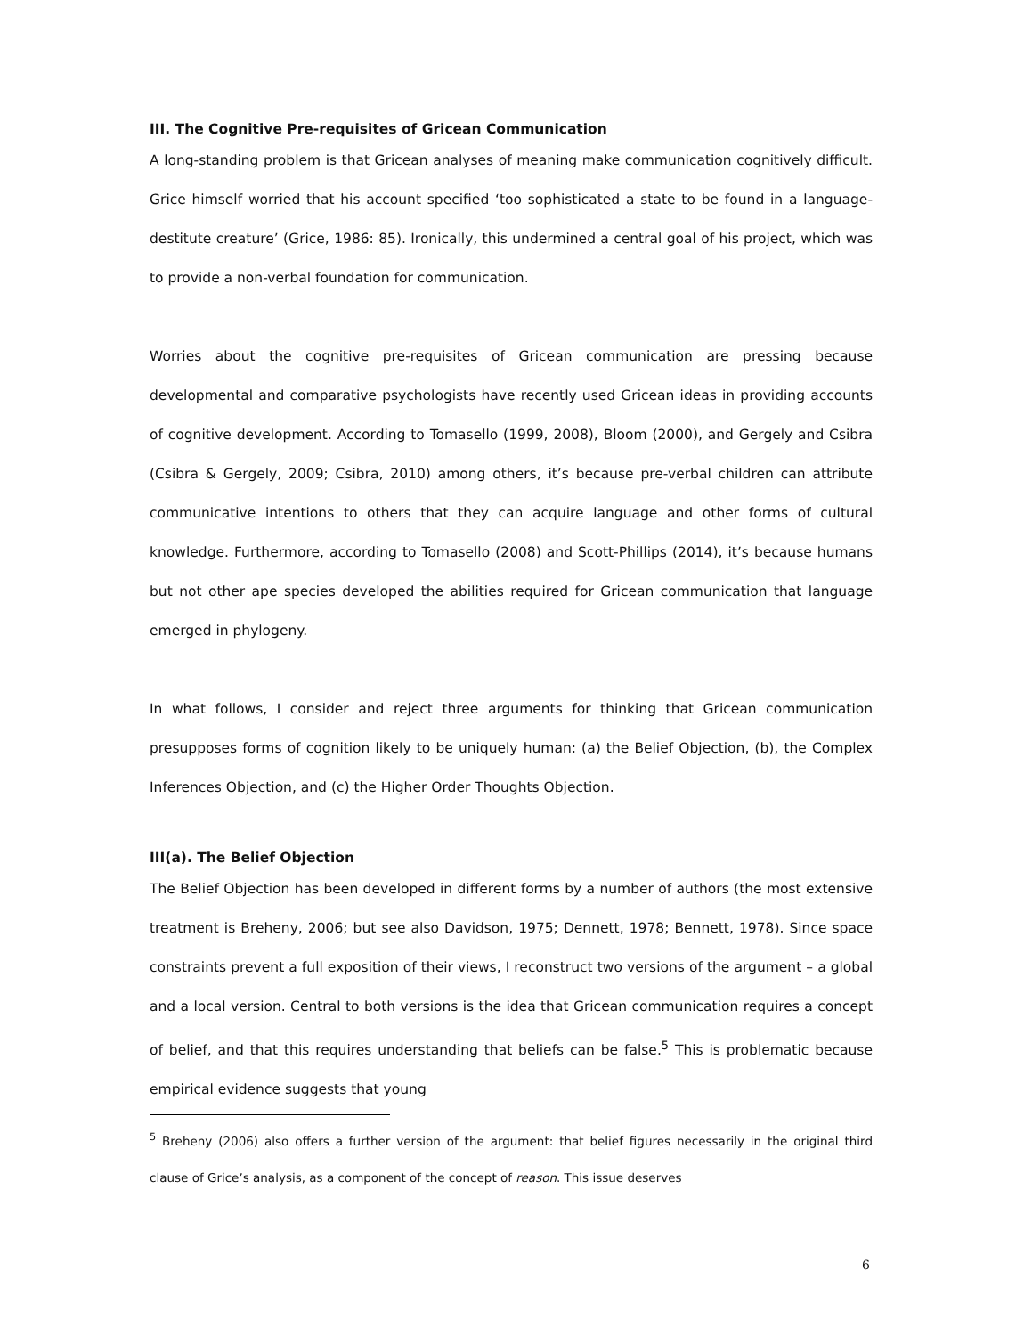III. The Cognitive Pre-requisites of Gricean Communication
A long-standing problem is that Gricean analyses of meaning make communication cognitively difficult. Grice himself worried that his account specified ‘too sophisticated a state to be found in a language-destitute creature’ (Grice, 1986: 85). Ironically, this undermined a central goal of his project, which was to provide a non-verbal foundation for communication.
Worries about the cognitive pre-requisites of Gricean communication are pressing because developmental and comparative psychologists have recently used Gricean ideas in providing accounts of cognitive development. According to Tomasello (1999, 2008), Bloom (2000), and Gergely and Csibra (Csibra & Gergely, 2009; Csibra, 2010) among others, it’s because pre-verbal children can attribute communicative intentions to others that they can acquire language and other forms of cultural knowledge. Furthermore, according to Tomasello (2008) and Scott-Phillips (2014), it’s because humans but not other ape species developed the abilities required for Gricean communication that language emerged in phylogeny.
In what follows, I consider and reject three arguments for thinking that Gricean communication presupposes forms of cognition likely to be uniquely human: (a) the Belief Objection, (b), the Complex Inferences Objection, and (c) the Higher Order Thoughts Objection.
III(a). The Belief Objection
The Belief Objection has been developed in different forms by a number of authors (the most extensive treatment is Breheny, 2006; but see also Davidson, 1975; Dennett, 1978; Bennett, 1978). Since space constraints prevent a full exposition of their views, I reconstruct two versions of the argument – a global and a local version. Central to both versions is the idea that Gricean communication requires a concept of belief, and that this requires understanding that beliefs can be false.<sup>5</sup> This is problematic because empirical evidence suggests that young
<sup>5</sup> Breheny (2006) also offers a further version of the argument: that belief figures necessarily in the original third clause of Grice’s analysis, as a component of the concept of reason. This issue deserves
6